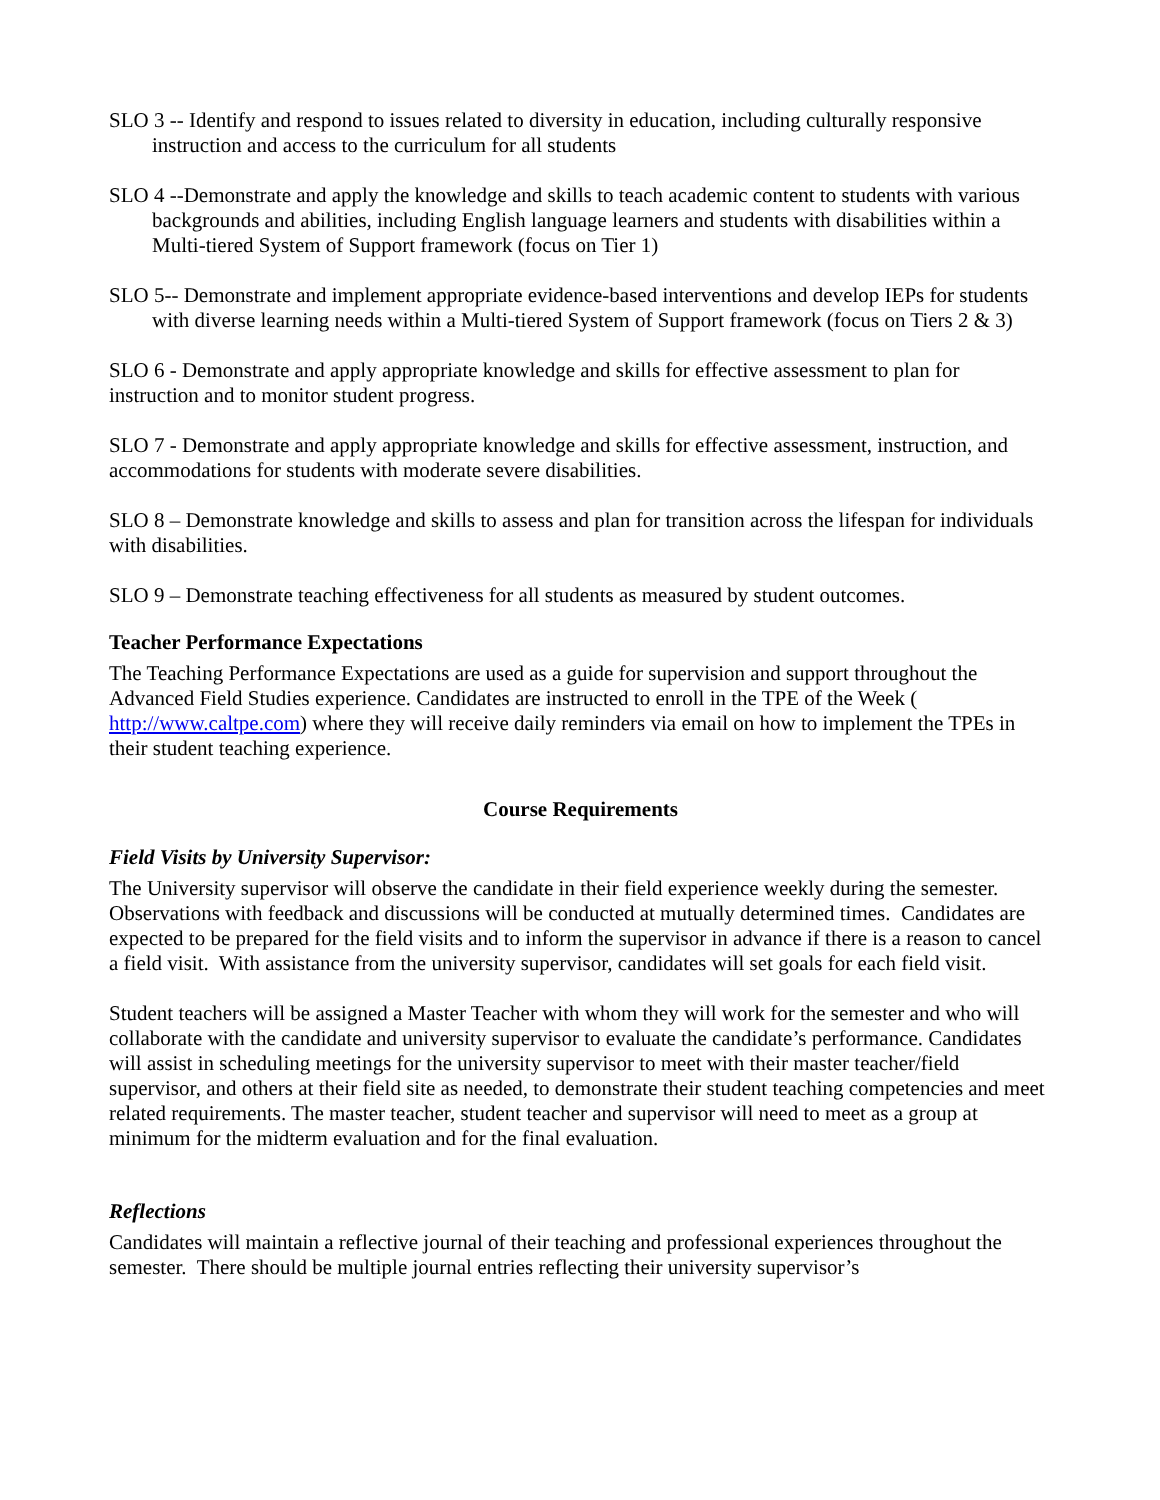SLO 3 -- Identify and respond to issues related to diversity in education, including culturally responsive instruction and access to the curriculum for all students
SLO 4 --Demonstrate and apply the knowledge and skills to teach academic content to students with various backgrounds and abilities, including English language learners and students with disabilities within a Multi-tiered System of Support framework (focus on Tier 1)
SLO 5-- Demonstrate and implement appropriate evidence-based interventions and develop IEPs for students with diverse learning needs within a Multi-tiered System of Support framework (focus on Tiers 2 & 3)
SLO 6 - Demonstrate and apply appropriate knowledge and skills for effective assessment to plan for instruction and to monitor student progress.
SLO 7 - Demonstrate and apply appropriate knowledge and skills for effective assessment, instruction, and accommodations for students with moderate severe disabilities.
SLO 8 – Demonstrate knowledge and skills to assess and plan for transition across the lifespan for individuals with disabilities.
SLO 9 – Demonstrate teaching effectiveness for all students as measured by student outcomes.
Teacher Performance Expectations
The Teaching Performance Expectations are used as a guide for supervision and support throughout the Advanced Field Studies experience. Candidates are instructed to enroll in the TPE of the Week ( http://www.caltpe.com) where they will receive daily reminders via email on how to implement the TPEs in their student teaching experience.
Course Requirements
Field Visits by University Supervisor:
The University supervisor will observe the candidate in their field experience weekly during the semester. Observations with feedback and discussions will be conducted at mutually determined times. Candidates are expected to be prepared for the field visits and to inform the supervisor in advance if there is a reason to cancel a field visit. With assistance from the university supervisor, candidates will set goals for each field visit.
Student teachers will be assigned a Master Teacher with whom they will work for the semester and who will collaborate with the candidate and university supervisor to evaluate the candidate’s performance. Candidates will assist in scheduling meetings for the university supervisor to meet with their master teacher/field supervisor, and others at their field site as needed, to demonstrate their student teaching competencies and meet related requirements. The master teacher, student teacher and supervisor will need to meet as a group at minimum for the midterm evaluation and for the final evaluation.
Reflections
Candidates will maintain a reflective journal of their teaching and professional experiences throughout the semester. There should be multiple journal entries reflecting their university supervisor’s